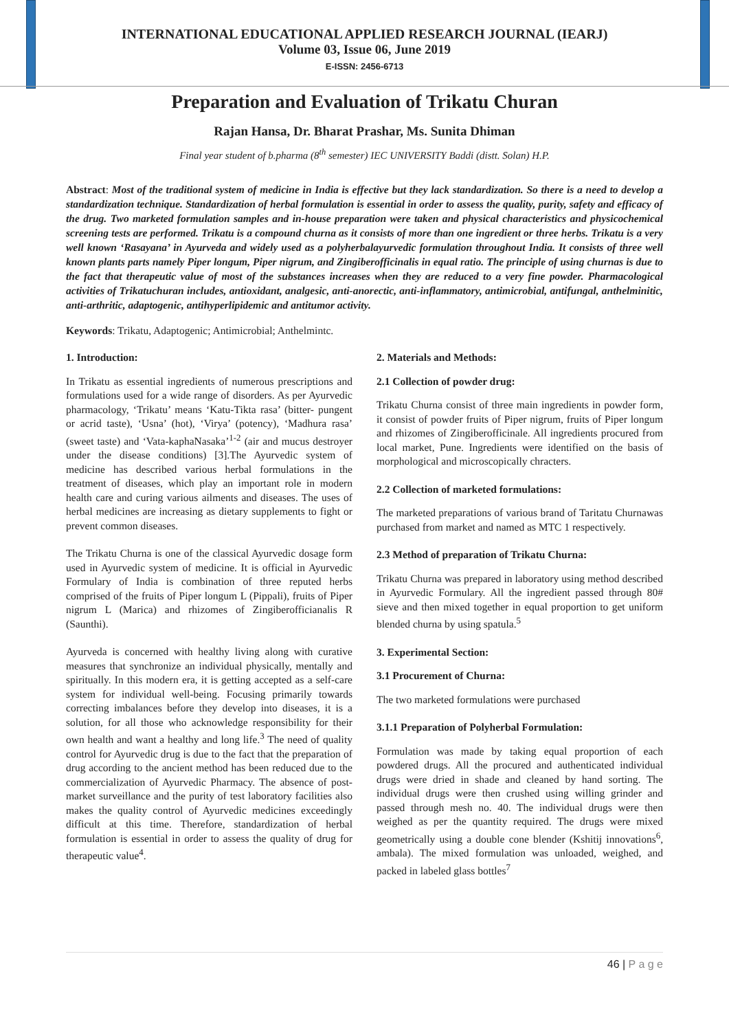INTERNATIONAL EDUCATIONAL APPLIED RESEARCH JOURNAL (IEARJ)
Volume 03, Issue 06, June 2019
E-ISSN: 2456-6713
Preparation and Evaluation of Trikatu Churan
Rajan Hansa, Dr. Bharat Prashar, Ms. Sunita Dhiman
Final year student of b.pharma (8<sup>th</sup> semester) IEC UNIVERSITY Baddi (distt. Solan) H.P.
Abstract: Most of the traditional system of medicine in India is effective but they lack standardization. So there is a need to develop a standardization technique. Standardization of herbal formulation is essential in order to assess the quality, purity, safety and efficacy of the drug. Two marketed formulation samples and in-house preparation were taken and physical characteristics and physicochemical screening tests are performed. Trikatu is a compound churna as it consists of more than one ingredient or three herbs. Trikatu is a very well known ‘Rasayana’ in Ayurveda and widely used as a polyherbalayurvedic formulation throughout India. It consists of three well known plants parts namely Piper longum, Piper nigrum, and Zingiberofficinalis in equal ratio. The principle of using churnas is due to the fact that therapeutic value of most of the substances increases when they are reduced to a very fine powder. Pharmacological activities of Trikatuchuran includes, antioxidant, analgesic, anti-anorectic, anti-inflammatory, antimicrobial, antifungal, anthelminitic, anti-arthritic, adaptogenic, antihyperlipidemic and antitumor activity.
Keywords: Trikatu, Adaptogenic; Antimicrobial; Anthelmintc.
1. Introduction:
In Trikatu as essential ingredients of numerous prescriptions and formulations used for a wide range of disorders. As per Ayurvedic pharmacology, ‘Trikatu’ means ‘Katu-Tikta rasa’ (bitter- pungent or acrid taste), ‘Usna’ (hot), ‘Virya’ (potency), ‘Madhura rasa’ (sweet taste) and ‘Vata-kaphaNasaka’<sup>1-2</sup> (air and mucus destroyer under the disease conditions) [3].The Ayurvedic system of medicine has described various herbal formulations in the treatment of diseases, which play an important role in modern health care and curing various ailments and diseases. The uses of herbal medicines are increasing as dietary supplements to fight or prevent common diseases.
The Trikatu Churna is one of the classical Ayurvedic dosage form used in Ayurvedic system of medicine. It is official in Ayurvedic Formulary of India is combination of three reputed herbs comprised of the fruits of Piper longum L (Pippali), fruits of Piper nigrum L (Marica) and rhizomes of Zingiberofficianalis R (Saunthi).
Ayurveda is concerned with healthy living along with curative measures that synchronize an individual physically, mentally and spiritually. In this modern era, it is getting accepted as a self-care system for individual well-being. Focusing primarily towards correcting imbalances before they develop into diseases, it is a solution, for all those who acknowledge responsibility for their own health and want a healthy and long life.<sup>3</sup> The need of quality control for Ayurvedic drug is due to the fact that the preparation of drug according to the ancient method has been reduced due to the commercialization of Ayurvedic Pharmacy. The absence of post-market surveillance and the purity of test laboratory facilities also makes the quality control of Ayurvedic medicines exceedingly difficult at this time. Therefore, standardization of herbal formulation is essential in order to assess the quality of drug for therapeutic value<sup>4</sup>.
2. Materials and Methods:
2.1 Collection of powder drug:
Trikatu Churna consist of three main ingredients in powder form, it consist of powder fruits of Piper nigrum, fruits of Piper longum and rhizomes of Zingiberofficinale. All ingredients procured from local market, Pune. Ingredients were identified on the basis of morphological and microscopically chracters.
2.2 Collection of marketed formulations:
The marketed preparations of various brand of Taritatu Churnawas purchased from market and named as MTC 1 respectively.
2.3 Method of preparation of Trikatu Churna:
Trikatu Churna was prepared in laboratory using method described in Ayurvedic Formulary. All the ingredient passed through 80# sieve and then mixed together in equal proportion to get uniform blended churna by using spatula.<sup>5</sup>
3. Experimental Section:
3.1 Procurement of Churna:
The two marketed formulations were purchased
3.1.1 Preparation of Polyherbal Formulation:
Formulation was made by taking equal proportion of each powdered drugs. All the procured and authenticated individual drugs were dried in shade and cleaned by hand sorting. The individual drugs were then crushed using willing grinder and passed through mesh no. 40. The individual drugs were then weighed as per the quantity required. The drugs were mixed geometrically using a double cone blender (Kshitij innovations<sup>6</sup>, ambala). The mixed formulation was unloaded, weighed, and packed in labeled glass bottles<sup>7</sup>
46 | P a g e